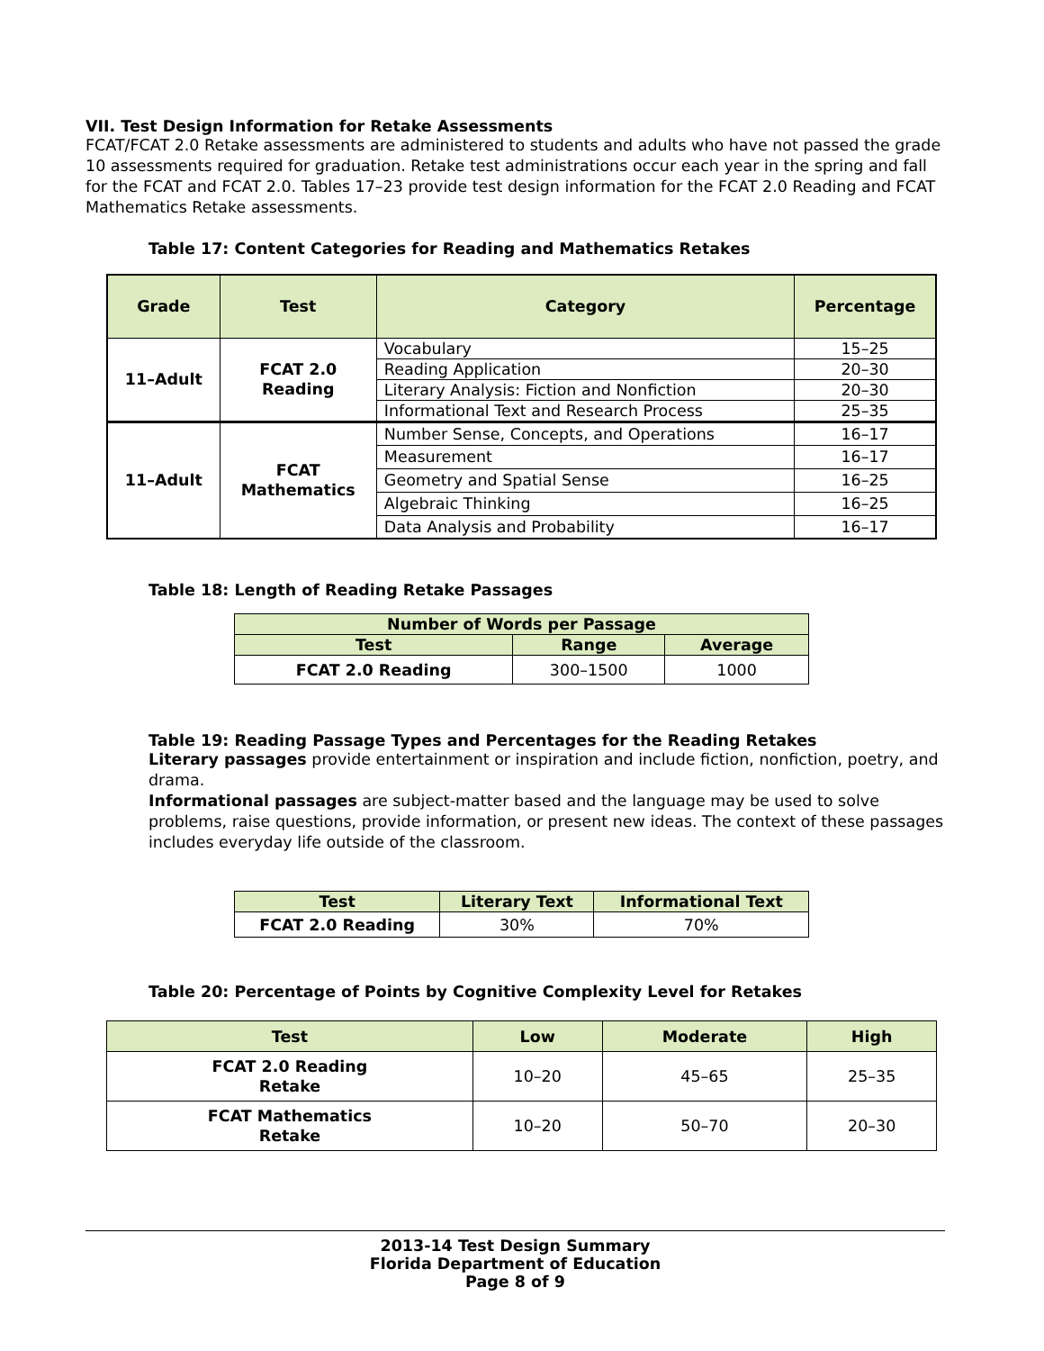VII. Test Design Information for Retake Assessments
FCAT/FCAT 2.0 Retake assessments are administered to students and adults who have not passed the grade 10 assessments required for graduation. Retake test administrations occur each year in the spring and fall for the FCAT and FCAT 2.0. Tables 17–23 provide test design information for the FCAT 2.0 Reading and FCAT Mathematics Retake assessments.
Table 17: Content Categories for Reading and Mathematics Retakes
| Grade | Test | Category | Percentage |
| --- | --- | --- | --- |
| 11–Adult | FCAT 2.0 Reading | Vocabulary | 15–25 |
| | | Reading Application | 20–30 |
| | | Literary Analysis: Fiction and Nonfiction | 20–30 |
| | | Informational Text and Research Process | 25–35 |
| 11–Adult | FCAT Mathematics | Number Sense, Concepts, and Operations | 16–17 |
| | | Measurement | 16–17 |
| | | Geometry and Spatial Sense | 16–25 |
| | | Algebraic Thinking | 16–25 |
| | | Data Analysis and Probability | 16–17 |
Table 18: Length of Reading Retake Passages
| Number of Words per Passage | | |
| --- | --- | --- |
| Test | Range | Average |
| FCAT 2.0 Reading | 300–1500 | 1000 |
Table 19: Reading Passage Types and Percentages for the Reading Retakes
Literary passages provide entertainment or inspiration and include fiction, nonfiction, poetry, and drama.
Informational passages are subject-matter based and the language may be used to solve problems, raise questions, provide information, or present new ideas. The context of these passages includes everyday life outside of the classroom.
| Test | Literary Text | Informational Text |
| --- | --- | --- |
| FCAT 2.0 Reading | 30% | 70% |
Table 20: Percentage of Points by Cognitive Complexity Level for Retakes
| Test | Low | Moderate | High |
| --- | --- | --- | --- |
| FCAT 2.0 Reading Retake | 10–20 | 45–65 | 25–35 |
| FCAT Mathematics Retake | 10–20 | 50–70 | 20–30 |
2013-14 Test Design Summary
Florida Department of Education
Page 8 of 9